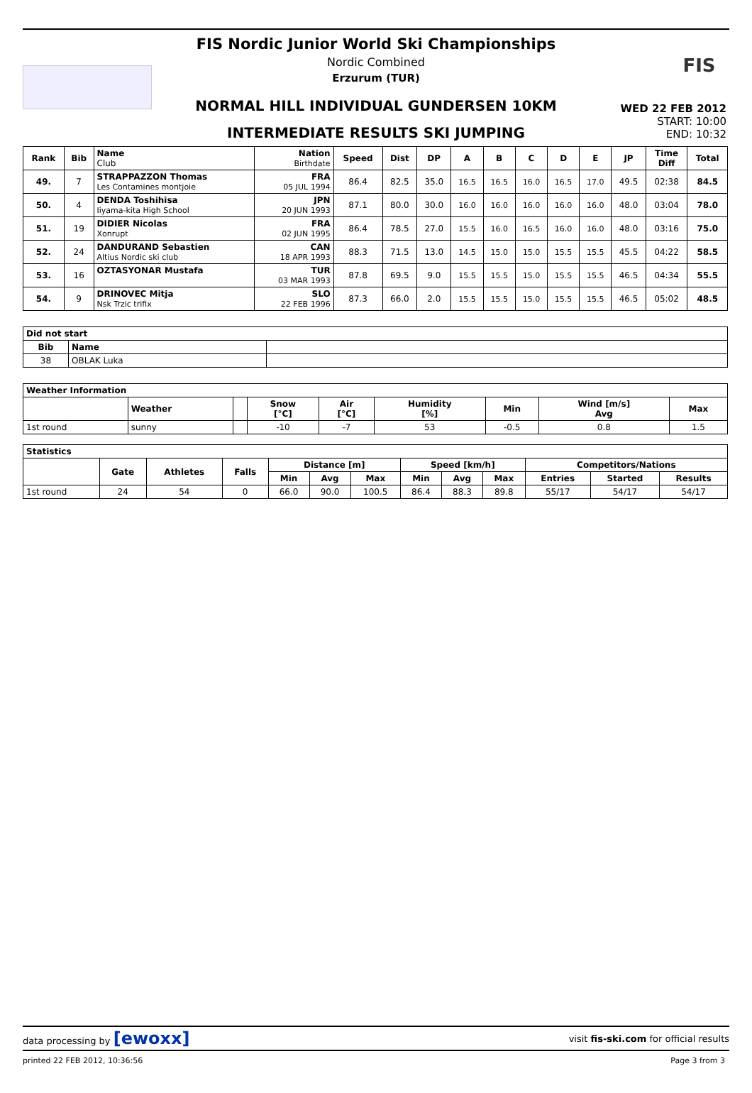FIS
FIS Nordic Junior World Ski Championships
Nordic Combined
Erzurum (TUR)
NORMAL HILL INDIVIDUAL GUNDERSEN 10KM
INTERMEDIATE RESULTS SKI JUMPING
WED 22 FEB 2012
START: 10:00
END: 10:32
| Rank | Bib | Name Club | Nation Birthdate | Speed | Dist | DP | A | B | C | D | E | JP | Time Diff | Total |
| --- | --- | --- | --- | --- | --- | --- | --- | --- | --- | --- | --- | --- | --- | --- |
| 49. | 7 | STRAPPAZZON Thomas Les Contamines montjoie | FRA 05 JUL 1994 | 86.4 | 82.5 | 35.0 | 16.5 | 16.5 | 16.0 | 16.5 | 17.0 | 49.5 | 02:38 | 84.5 |
| 50. | 4 | DENDA Toshihisa Iiyama-kita High School | JPN 20 JUN 1993 | 87.1 | 80.0 | 30.0 | 16.0 | 16.0 | 16.0 | 16.0 | 16.0 | 48.0 | 03:04 | 78.0 |
| 51. | 19 | DIDIER Nicolas Xonrupt | FRA 02 JUN 1995 | 86.4 | 78.5 | 27.0 | 15.5 | 16.0 | 16.5 | 16.0 | 16.0 | 48.0 | 03:16 | 75.0 |
| 52. | 24 | DANDURAND Sebastien Altius Nordic ski club | CAN 18 APR 1993 | 88.3 | 71.5 | 13.0 | 14.5 | 15.0 | 15.0 | 15.5 | 15.5 | 45.5 | 04:22 | 58.5 |
| 53. | 16 | OZTASYONAR Mustafa | TUR 03 MAR 1993 | 87.8 | 69.5 | 9.0 | 15.5 | 15.5 | 15.0 | 15.5 | 15.5 | 46.5 | 04:34 | 55.5 |
| 54. | 9 | DRINOVEC Mitja Nsk Trzic trifix | SLO 22 FEB 1996 | 87.3 | 66.0 | 2.0 | 15.5 | 15.5 | 15.0 | 15.5 | 15.5 | 46.5 | 05:02 | 48.5 |
| Did not start | | |
| --- | --- | --- |
| Bib | Name | |
| 38 | OBLAK Luka | |
| Weather Information | | | | | | | | |
| --- | --- | --- | --- | --- | --- | --- | --- | --- |
| | Weather | | Snow [°C] | Air [°C] | Humidity [%] | Min | Wind [m/s] Avg | Max |
| 1st round | sunny | | -10 | -7 | 53 | -0.5 | 0.8 | 1.5 |
| Statistics | | | | | | | | | | | | |
| --- | --- | --- | --- | --- | --- | --- | --- | --- | --- | --- | --- | --- |
| | Gate | Athletes | Falls | Distance [m] | | | Speed [km/h] | | | Competitors/Nations | | |
| | | | | Min | Avg | Max | Min | Avg | Max | Entries | Started | Results |
| 1st round | 24 | 54 | 0 | 66.0 | 90.0 | 100.5 | 86.4 | 88.3 | 89.8 | 55/17 | 54/17 | 54/17 |
data processing by [ewoxx] visit fis-ski.com for official results
printed 22 FEB 2012, 10:36:56 Page 3 from 3